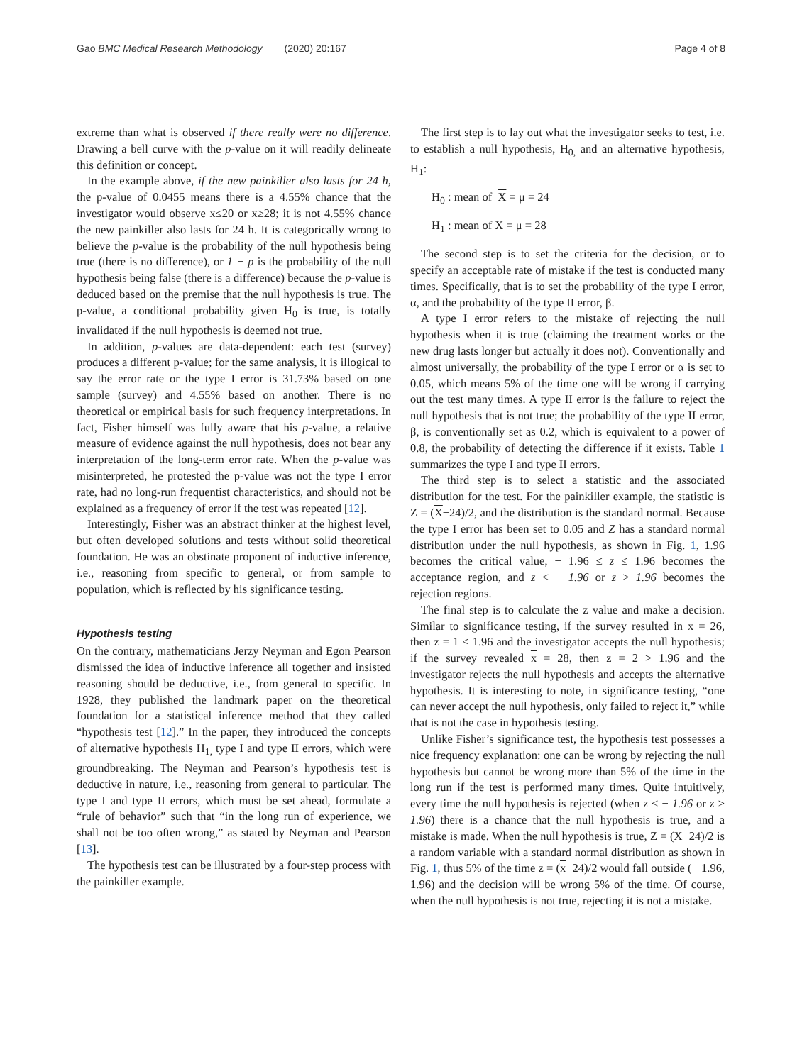Gao BMC Medical Research Methodology (2020) 20:167 Page 4 of 8
extreme than what is observed if there really were no difference. Drawing a bell curve with the p-value on it will readily delineate this definition or concept.
In the example above, if the new painkiller also lasts for 24 h, the p-value of 0.0455 means there is a 4.55% chance that the investigator would observe x≤20 or x≥28; it is not 4.55% chance the new painkiller also lasts for 24 h. It is categorically wrong to believe the p-value is the probability of the null hypothesis being true (there is no difference), or 1 − p is the probability of the null hypothesis being false (there is a difference) because the p-value is deduced based on the premise that the null hypothesis is true. The p-value, a conditional probability given H<sub>0</sub> is true, is totally invalidated if the null hypothesis is deemed not true.
In addition, p-values are data-dependent: each test (survey) produces a different p-value; for the same analysis, it is illogical to say the error rate or the type I error is 31.73% based on one sample (survey) and 4.55% based on another. There is no theoretical or empirical basis for such frequency interpretations. In fact, Fisher himself was fully aware that his p-value, a relative measure of evidence against the null hypothesis, does not bear any interpretation of the long-term error rate. When the p-value was misinterpreted, he protested the p-value was not the type I error rate, had no long-run frequentist characteristics, and should not be explained as a frequency of error if the test was repeated [12].
Interestingly, Fisher was an abstract thinker at the highest level, but often developed solutions and tests without solid theoretical foundation. He was an obstinate proponent of inductive inference, i.e., reasoning from specific to general, or from sample to population, which is reflected by his significance testing.
Hypothesis testing
On the contrary, mathematicians Jerzy Neyman and Egon Pearson dismissed the idea of inductive inference all together and insisted reasoning should be deductive, i.e., from general to specific. In 1928, they published the landmark paper on the theoretical foundation for a statistical inference method that they called “hypothesis test [12].” In the paper, they introduced the concepts of alternative hypothesis H<sub>1,</sub> type I and type II errors, which were groundbreaking. The Neyman and Pearson’s hypothesis test is deductive in nature, i.e., reasoning from general to particular. The type I and type II errors, which must be set ahead, formulate a “rule of behavior” such that “in the long run of experience, we shall not be too often wrong,” as stated by Neyman and Pearson [13].
The hypothesis test can be illustrated by a four-step process with the painkiller example.
The first step is to lay out what the investigator seeks to test, i.e. to establish a null hypothesis, H<sub>0,</sub> and an alternative hypothesis, H<sub>1</sub>:
H<sub>0</sub> : mean of X = μ = 24
H<sub>1</sub> : mean of X = μ = 28
The second step is to set the criteria for the decision, or to specify an acceptable rate of mistake if the test is conducted many times. Specifically, that is to set the probability of the type I error, α, and the probability of the type II error, β.
A type I error refers to the mistake of rejecting the null hypothesis when it is true (claiming the treatment works or the new drug lasts longer but actually it does not). Conventionally and almost universally, the probability of the type I error or α is set to 0.05, which means 5% of the time one will be wrong if carrying out the test many times. A type II error is the failure to reject the null hypothesis that is not true; the probability of the type II error, β, is conventionally set as 0.2, which is equivalent to a power of 0.8, the probability of detecting the difference if it exists. Table 1 summarizes the type I and type II errors.
The third step is to select a statistic and the associated distribution for the test. For the painkiller example, the statistic is Z = (X−24)/2, and the distribution is the standard normal. Because the type I error has been set to 0.05 and Z has a standard normal distribution under the null hypothesis, as shown in Fig. 1, 1.96 becomes the critical value, − 1.96 ≤ z ≤ 1.96 becomes the acceptance region, and z < − 1.96 or z > 1.96 becomes the rejection regions.
The final step is to calculate the z value and make a decision. Similar to significance testing, if the survey resulted in x = 26, then z = 1 < 1.96 and the investigator accepts the null hypothesis; if the survey revealed x = 28, then z = 2 > 1.96 and the investigator rejects the null hypothesis and accepts the alternative hypothesis. It is interesting to note, in significance testing, “one can never accept the null hypothesis, only failed to reject it,” while that is not the case in hypothesis testing.
Unlike Fisher’s significance test, the hypothesis test possesses a nice frequency explanation: one can be wrong by rejecting the null hypothesis but cannot be wrong more than 5% of the time in the long run if the test is performed many times. Quite intuitively, every time the null hypothesis is rejected (when z < − 1.96 or z > 1.96) there is a chance that the null hypothesis is true, and a mistake is made. When the null hypothesis is true, Z = (X−24)/2 is a random variable with a standard normal distribution as shown in Fig. 1, thus 5% of the time z = (x−24)/2 would fall outside (− 1.96, 1.96) and the decision will be wrong 5% of the time. Of course, when the null hypothesis is not true, rejecting it is not a mistake.